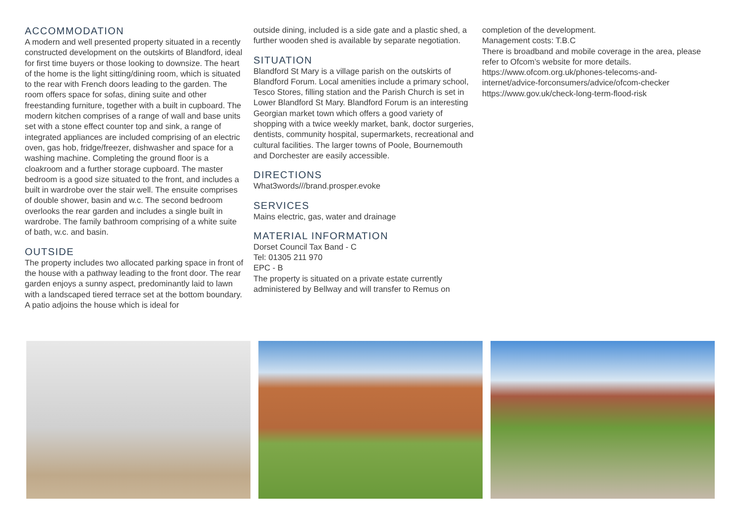ACCOMMODATION
A modern and well presented property situated in a recently constructed development on the outskirts of Blandford, ideal for first time buyers or those looking to downsize. The heart of the home is the light sitting/dining room, which is situated to the rear with French doors leading to the garden. The room offers space for sofas, dining suite and other freestanding furniture, together with a built in cupboard. The modern kitchen comprises of a range of wall and base units set with a stone effect counter top and sink, a range of integrated appliances are included comprising of an electric oven, gas hob, fridge/freezer, dishwasher and space for a washing machine. Completing the ground floor is a cloakroom and a further storage cupboard. The master bedroom is a good size situated to the front, and includes a built in wardrobe over the stair well. The ensuite comprises of double shower, basin and w.c. The second bedroom overlooks the rear garden and includes a single built in wardrobe. The family bathroom comprising of a white suite of bath, w.c. and basin.
OUTSIDE
The property includes two allocated parking space in front of the house with a pathway leading to the front door. The rear garden enjoys a sunny aspect, predominantly laid to lawn with a landscaped tiered terrace set at the bottom boundary. A patio adjoins the house which is ideal for
outside dining, included is a side gate and a plastic shed, a further wooden shed is available by separate negotiation.
SITUATION
Blandford St Mary is a village parish on the outskirts of Blandford Forum. Local amenities include a primary school, Tesco Stores, filling station and the Parish Church is set in Lower Blandford St Mary. Blandford Forum is an interesting Georgian market town which offers a good variety of shopping with a twice weekly market, bank, doctor surgeries, dentists, community hospital, supermarkets, recreational and cultural facilities. The larger towns of Poole, Bournemouth and Dorchester are easily accessible.
DIRECTIONS
What3words///brand.prosper.evoke
SERVICES
Mains electric, gas, water and drainage
MATERIAL INFORMATION
Dorset Council Tax Band - C
Tel: 01305 211 970
EPC - B
The property is situated on a private estate currently administered by Bellway and will transfer to Remus on
completion of the development.
Management costs: T.B.C
There is broadband and mobile coverage in the area, please refer to Ofcom’s website for more details.
https://www.ofcom.org.uk/phones-telecoms-and-internet/advice-forconsumers/advice/ofcom-checker
https://www.gov.uk/check-long-term-flood-risk